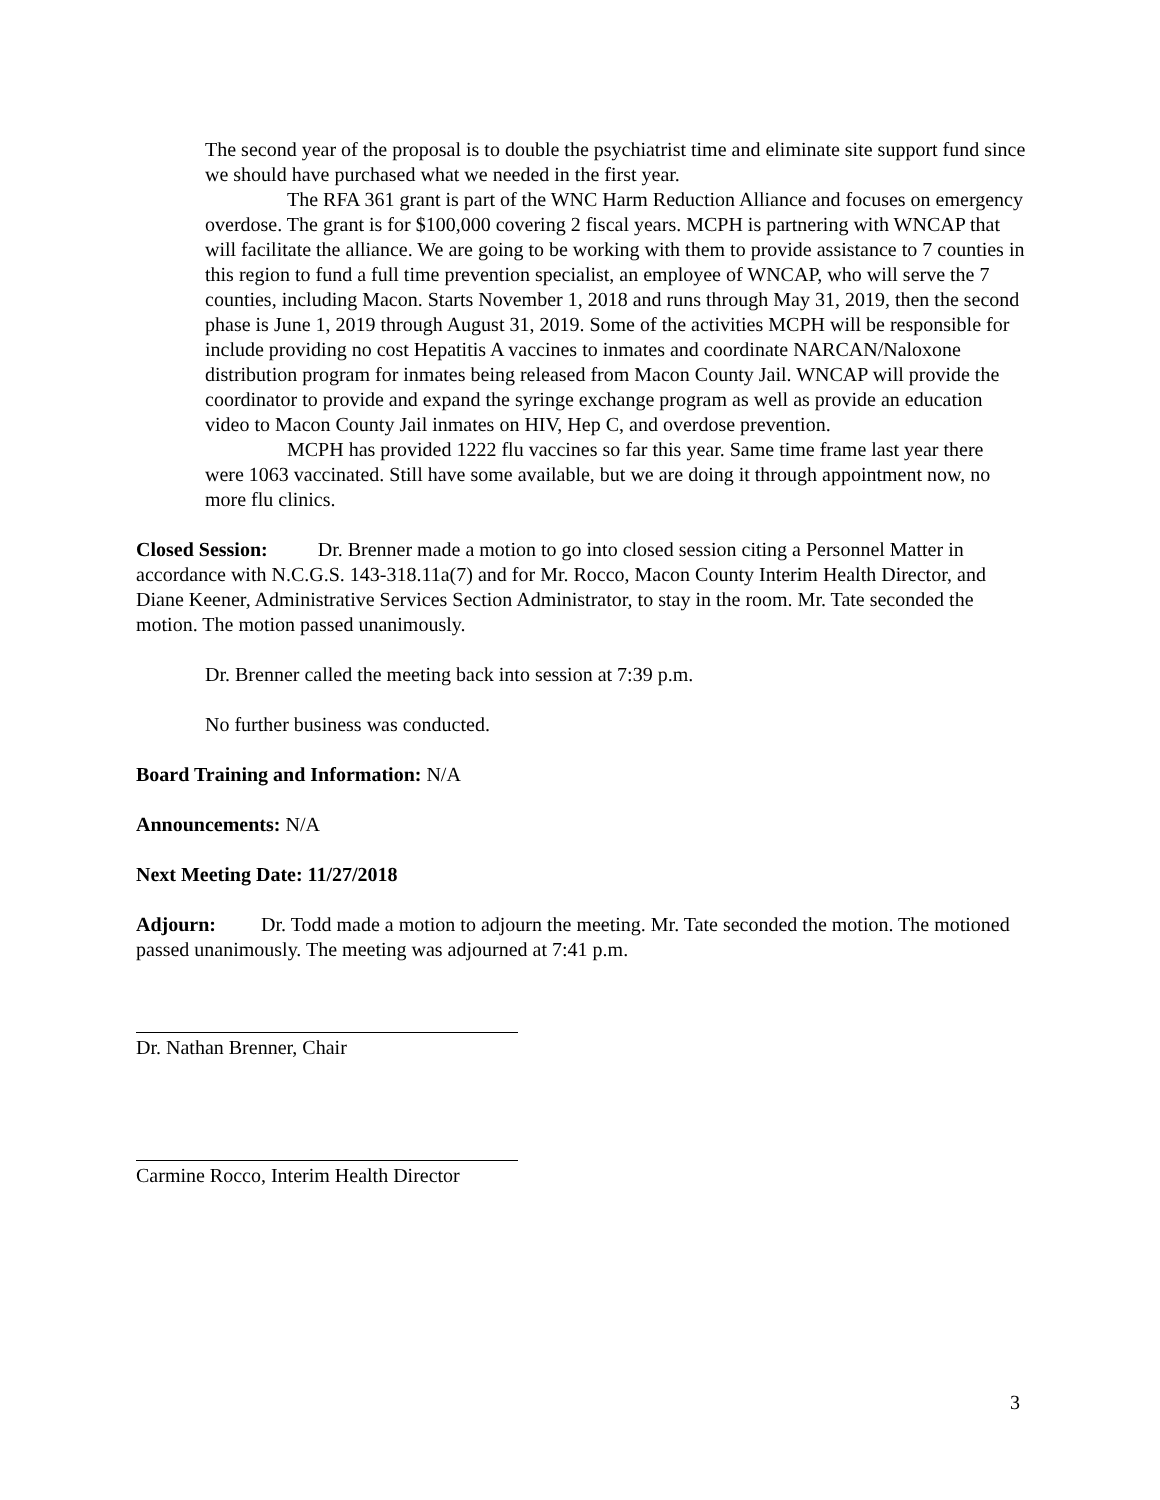The second year of the proposal is to double the psychiatrist time and eliminate site support fund since we should have purchased what we needed in the first year.
The RFA 361 grant is part of the WNC Harm Reduction Alliance and focuses on emergency overdose. The grant is for $100,000 covering 2 fiscal years. MCPH is partnering with WNCAP that will facilitate the alliance. We are going to be working with them to provide assistance to 7 counties in this region to fund a full time prevention specialist, an employee of WNCAP, who will serve the 7 counties, including Macon. Starts November 1, 2018 and runs through May 31, 2019, then the second phase is June 1, 2019 through August 31, 2019. Some of the activities MCPH will be responsible for include providing no cost Hepatitis A vaccines to inmates and coordinate NARCAN/Naloxone distribution program for inmates being released from Macon County Jail. WNCAP will provide the coordinator to provide and expand the syringe exchange program as well as provide an education video to Macon County Jail inmates on HIV, Hep C, and overdose prevention.
MCPH has provided 1222 flu vaccines so far this year. Same time frame last year there were 1063 vaccinated. Still have some available, but we are doing it through appointment now, no more flu clinics.
Closed Session: Dr. Brenner made a motion to go into closed session citing a Personnel Matter in accordance with N.C.G.S. 143-318.11a(7) and for Mr. Rocco, Macon County Interim Health Director, and Diane Keener, Administrative Services Section Administrator, to stay in the room. Mr. Tate seconded the motion. The motion passed unanimously.
Dr. Brenner called the meeting back into session at 7:39 p.m.
No further business was conducted.
Board Training and Information: N/A
Announcements: N/A
Next Meeting Date: 11/27/2018
Adjourn: Dr. Todd made a motion to adjourn the meeting. Mr. Tate seconded the motion. The motioned passed unanimously. The meeting was adjourned at 7:41 p.m.
Dr. Nathan Brenner, Chair
Carmine Rocco, Interim Health Director
3